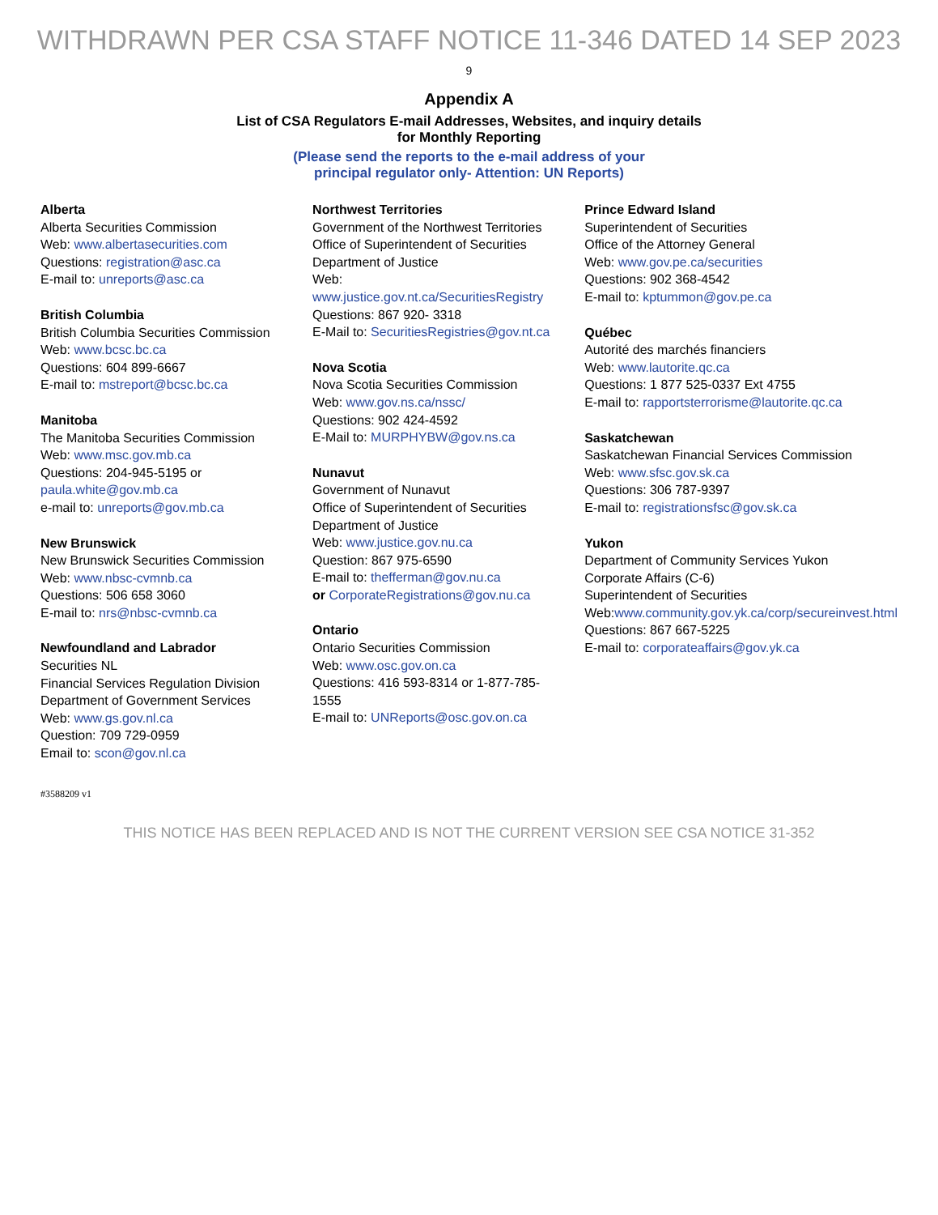WITHDRAWN PER CSA STAFF NOTICE 11-346 DATED 14 SEP 2023
9
Appendix A
List of CSA Regulators E-mail Addresses, Websites, and inquiry details
for Monthly Reporting
(Please send the reports to the e-mail address of your
principal regulator only- Attention: UN Reports)
Alberta
Alberta Securities Commission
Web: www.albertasecurities.com
Questions: registration@asc.ca
E-mail to: unreports@asc.ca
British Columbia
British Columbia Securities Commission
Web: www.bcsc.bc.ca
Questions: 604 899-6667
E-mail to: mstreport@bcsc.bc.ca
Manitoba
The Manitoba Securities Commission
Web: www.msc.gov.mb.ca
Questions: 204-945-5195 or paula.white@gov.mb.ca
e-mail to: unreports@gov.mb.ca
New Brunswick
New Brunswick Securities Commission
Web: www.nbsc-cvmnb.ca
Questions: 506 658 3060
E-mail to: nrs@nbsc-cvmnb.ca
Newfoundland and Labrador
Securities NL
Financial Services Regulation Division
Department of Government Services
Web: www.gs.gov.nl.ca
Question: 709 729-0959
Email to: scon@gov.nl.ca
Northwest Territories
Government of the Northwest Territories
Office of Superintendent of Securities
Department of Justice
Web:
www.justice.gov.nt.ca/SecuritiesRegistry
Questions: 867 920- 3318
E-Mail to: SecuritiesRegistries@gov.nt.ca
Nova Scotia
Nova Scotia Securities Commission
Web: www.gov.ns.ca/nssc/
Questions: 902 424-4592
E-Mail to: MURPHYBW@gov.ns.ca
Nunavut
Government of Nunavut
Office of Superintendent of Securities
Department of Justice
Web: www.justice.gov.nu.ca
Question: 867 975-6590
E-mail to: thefferman@gov.nu.ca
or CorporateRegistrations@gov.nu.ca
Ontario
Ontario Securities Commission
Web: www.osc.gov.on.ca
Questions: 416 593-8314 or 1-877-785-1555
E-mail to: UNReports@osc.gov.on.ca
Prince Edward Island
Superintendent of Securities
Office of the Attorney General
Web: www.gov.pe.ca/securities
Questions: 902 368-4542
E-mail to: kptummon@gov.pe.ca
Québec
Autorité des marchés financiers
Web: www.lautorite.qc.ca
Questions: 1 877 525-0337 Ext 4755
E-mail to: rapportsterrorisme@lautorite.qc.ca
Saskatchewan
Saskatchewan Financial Services Commission
Web: www.sfsc.gov.sk.ca
Questions: 306 787-9397
E-mail to: registrationsfsc@gov.sk.ca
Yukon
Department of Community Services Yukon
Corporate Affairs (C-6)
Superintendent of Securities
Web:www.community.gov.yk.ca/corp/secureinvest.html
Questions: 867 667-5225
E-mail to: corporateaffairs@gov.yk.ca
#3588209 v1
THIS NOTICE HAS BEEN REPLACED AND IS NOT THE CURRENT VERSION SEE CSA NOTICE 31-352